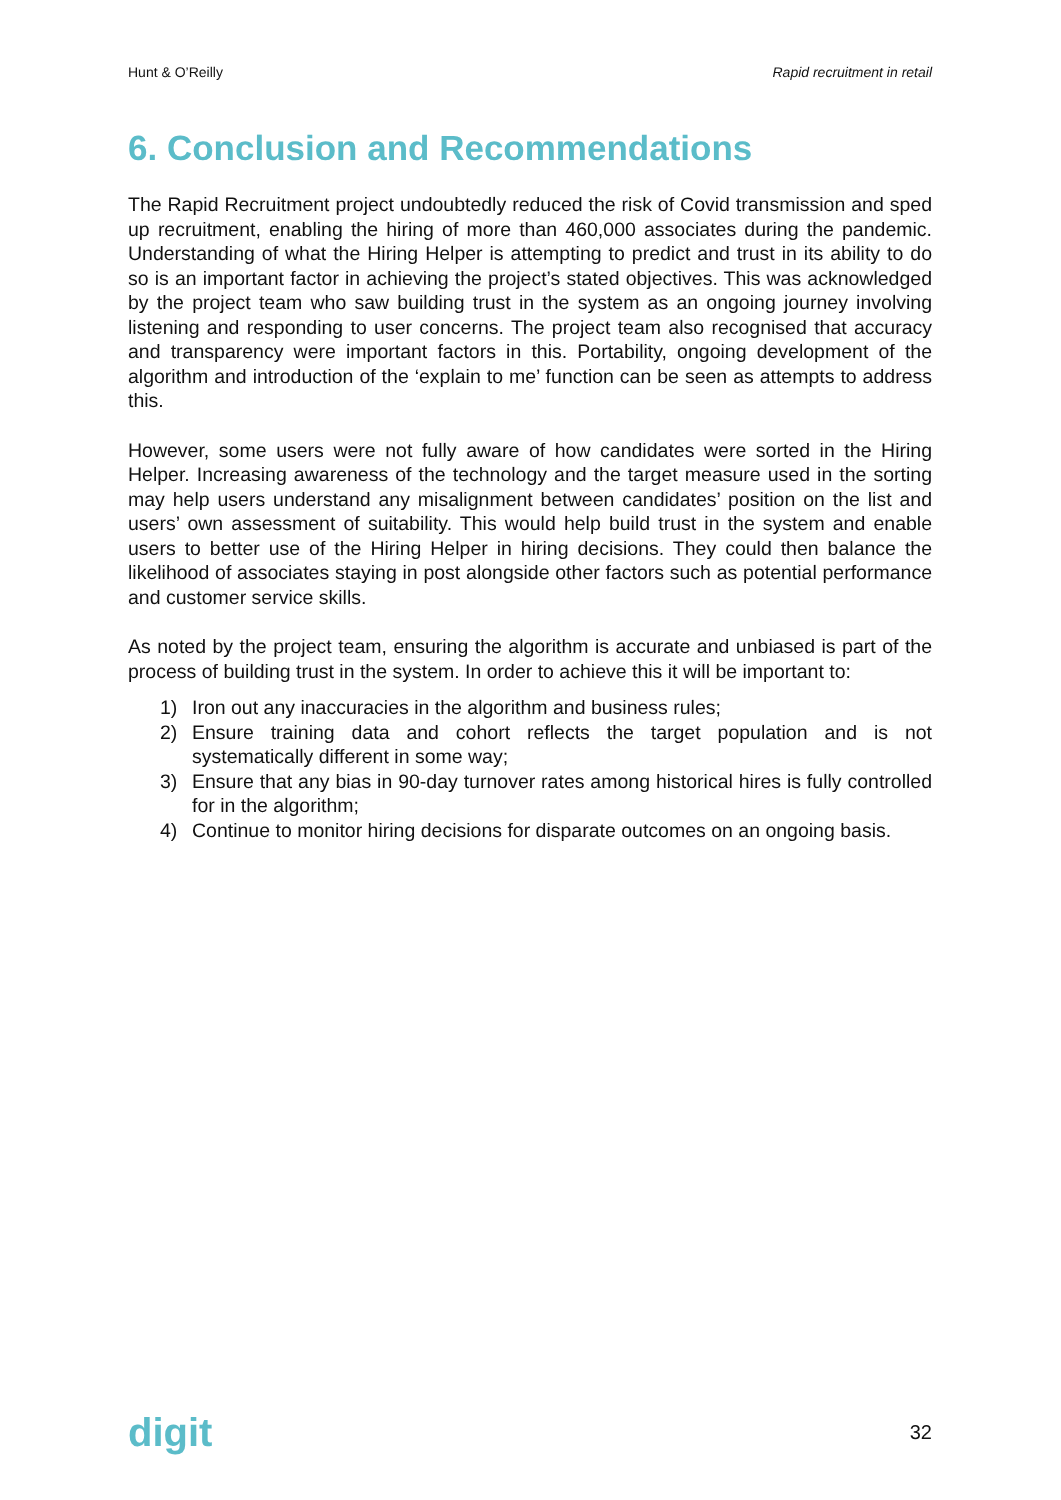Hunt & O’Reilly Rapid recruitment in retail
6. Conclusion and Recommendations
The Rapid Recruitment project undoubtedly reduced the risk of Covid transmission and sped up recruitment, enabling the hiring of more than 460,000 associates during the pandemic. Understanding of what the Hiring Helper is attempting to predict and trust in its ability to do so is an important factor in achieving the project’s stated objectives. This was acknowledged by the project team who saw building trust in the system as an ongoing journey involving listening and responding to user concerns. The project team also recognised that accuracy and transparency were important factors in this. Portability, ongoing development of the algorithm and introduction of the ‘explain to me’ function can be seen as attempts to address this.
However, some users were not fully aware of how candidates were sorted in the Hiring Helper. Increasing awareness of the technology and the target measure used in the sorting may help users understand any misalignment between candidates’ position on the list and users’ own assessment of suitability. This would help build trust in the system and enable users to better use of the Hiring Helper in hiring decisions. They could then balance the likelihood of associates staying in post alongside other factors such as potential performance and customer service skills.
As noted by the project team, ensuring the algorithm is accurate and unbiased is part of the process of building trust in the system. In order to achieve this it will be important to:
1) Iron out any inaccuracies in the algorithm and business rules;
2) Ensure training data and cohort reflects the target population and is not systematically different in some way;
3) Ensure that any bias in 90-day turnover rates among historical hires is fully controlled for in the algorithm;
4) Continue to monitor hiring decisions for disparate outcomes on an ongoing basis.
digit 32